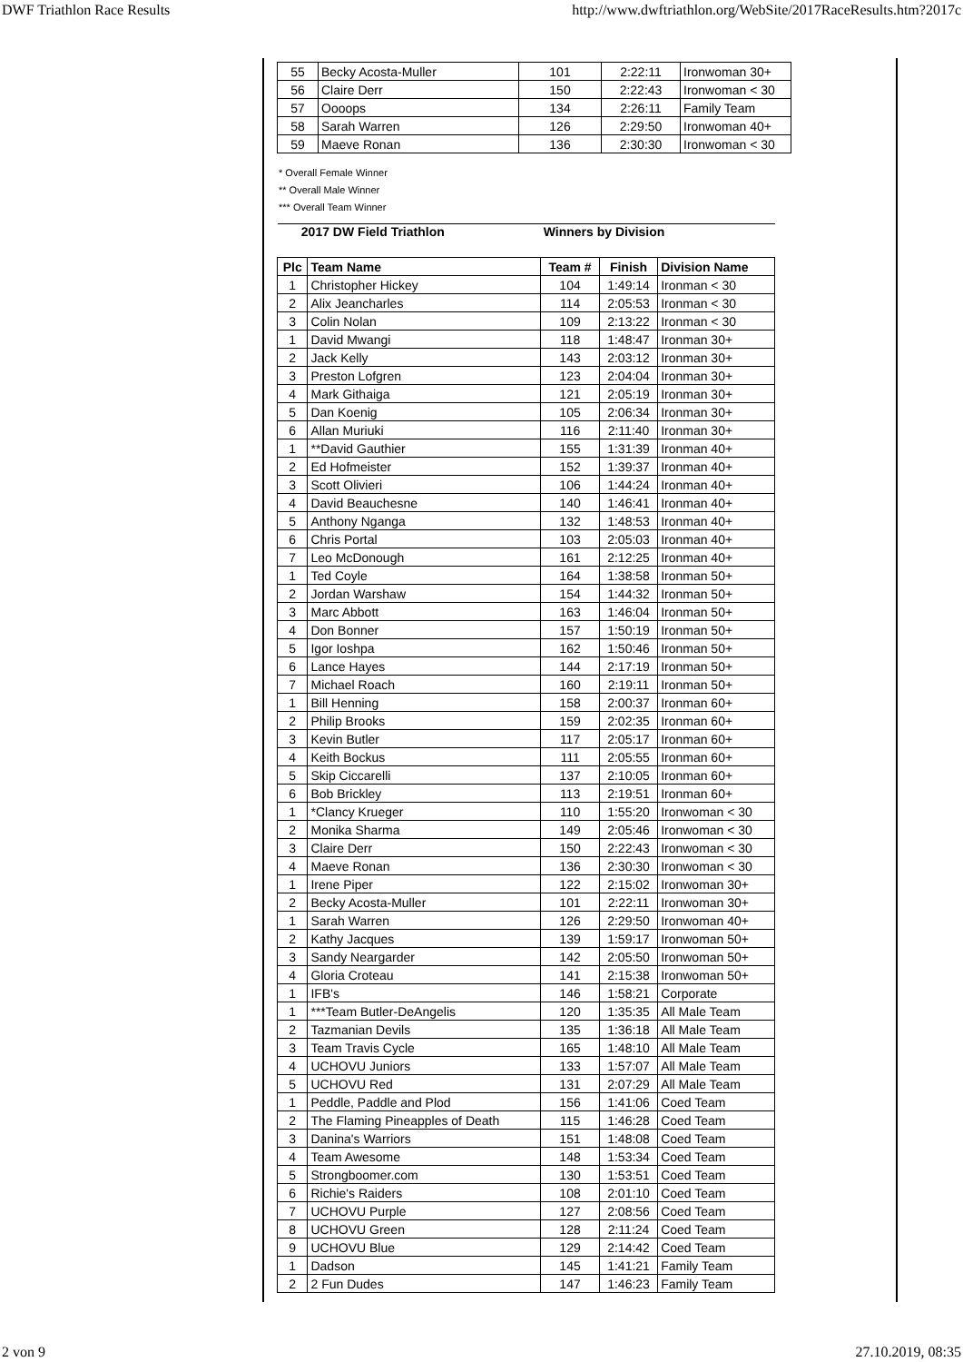DWF Triathlon Race Results http://www.dwftriathlon.org/WebSite/2017RaceResults.htm?2017c
| 55 | Becky Acosta-Muller | 101 | 2:22:11 | Ironwoman 30+ |
| 56 | Claire Derr | 150 | 2:22:43 | Ironwoman < 30 |
| 57 | Oooops | 134 | 2:26:11 | Family Team |
| 58 | Sarah Warren | 126 | 2:29:50 | Ironwoman 40+ |
| 59 | Maeve Ronan | 136 | 2:30:30 | Ironwoman < 30 |
* Overall Female Winner
** Overall Male Winner
*** Overall Team Winner
| 2017 DW Field Triathlon | | Winners by Division | | |
| Plc | Team Name | Team # | Finish | Division Name |
| 1 | Christopher Hickey | 104 | 1:49:14 | Ironman < 30 |
| 2 | Alix Jeancharles | 114 | 2:05:53 | Ironman < 30 |
| 3 | Colin Nolan | 109 | 2:13:22 | Ironman < 30 |
| 1 | David Mwangi | 118 | 1:48:47 | Ironman 30+ |
| 2 | Jack Kelly | 143 | 2:03:12 | Ironman 30+ |
| 3 | Preston Lofgren | 123 | 2:04:04 | Ironman 30+ |
| 4 | Mark Githaiga | 121 | 2:05:19 | Ironman 30+ |
| 5 | Dan Koenig | 105 | 2:06:34 | Ironman 30+ |
| 6 | Allan Muriuki | 116 | 2:11:40 | Ironman 30+ |
| 1 | **David Gauthier | 155 | 1:31:39 | Ironman 40+ |
| 2 | Ed Hofmeister | 152 | 1:39:37 | Ironman 40+ |
| 3 | Scott Olivieri | 106 | 1:44:24 | Ironman 40+ |
| 4 | David Beauchesne | 140 | 1:46:41 | Ironman 40+ |
| 5 | Anthony Nganga | 132 | 1:48:53 | Ironman 40+ |
| 6 | Chris Portal | 103 | 2:05:03 | Ironman 40+ |
| 7 | Leo McDonough | 161 | 2:12:25 | Ironman 40+ |
| 1 | Ted Coyle | 164 | 1:38:58 | Ironman 50+ |
| 2 | Jordan Warshaw | 154 | 1:44:32 | Ironman 50+ |
| 3 | Marc Abbott | 163 | 1:46:04 | Ironman 50+ |
| 4 | Don Bonner | 157 | 1:50:19 | Ironman 50+ |
| 5 | Igor Ioshpa | 162 | 1:50:46 | Ironman 50+ |
| 6 | Lance Hayes | 144 | 2:17:19 | Ironman 50+ |
| 7 | Michael Roach | 160 | 2:19:11 | Ironman 50+ |
| 1 | Bill Henning | 158 | 2:00:37 | Ironman 60+ |
| 2 | Philip Brooks | 159 | 2:02:35 | Ironman 60+ |
| 3 | Kevin Butler | 117 | 2:05:17 | Ironman 60+ |
| 4 | Keith Bockus | 111 | 2:05:55 | Ironman 60+ |
| 5 | Skip Ciccarelli | 137 | 2:10:05 | Ironman 60+ |
| 6 | Bob Brickley | 113 | 2:19:51 | Ironman 60+ |
| 1 | *Clancy Krueger | 110 | 1:55:20 | Ironwoman < 30 |
| 2 | Monika Sharma | 149 | 2:05:46 | Ironwoman < 30 |
| 3 | Claire Derr | 150 | 2:22:43 | Ironwoman < 30 |
| 4 | Maeve Ronan | 136 | 2:30:30 | Ironwoman < 30 |
| 1 | Irene Piper | 122 | 2:15:02 | Ironwoman 30+ |
| 2 | Becky Acosta-Muller | 101 | 2:22:11 | Ironwoman 30+ |
| 1 | Sarah Warren | 126 | 2:29:50 | Ironwoman 40+ |
| 2 | Kathy Jacques | 139 | 1:59:17 | Ironwoman 50+ |
| 3 | Sandy Neargarder | 142 | 2:05:50 | Ironwoman 50+ |
| 4 | Gloria Croteau | 141 | 2:15:38 | Ironwoman 50+ |
| 1 | IFB's | 146 | 1:58:21 | Corporate |
| 1 | ***Team Butler-DeAngelis | 120 | 1:35:35 | All Male Team |
| 2 | Tazmanian Devils | 135 | 1:36:18 | All Male Team |
| 3 | Team Travis Cycle | 165 | 1:48:10 | All Male Team |
| 4 | UCHOVU Juniors | 133 | 1:57:07 | All Male Team |
| 5 | UCHOVU Red | 131 | 2:07:29 | All Male Team |
| 1 | Peddle, Paddle and Plod | 156 | 1:41:06 | Coed Team |
| 2 | The Flaming Pineapples of Death | 115 | 1:46:28 | Coed Team |
| 3 | Danina's Warriors | 151 | 1:48:08 | Coed Team |
| 4 | Team Awesome | 148 | 1:53:34 | Coed Team |
| 5 | Strongboomer.com | 130 | 1:53:51 | Coed Team |
| 6 | Richie's Raiders | 108 | 2:01:10 | Coed Team |
| 7 | UCHOVU Purple | 127 | 2:08:56 | Coed Team |
| 8 | UCHOVU Green | 128 | 2:11:24 | Coed Team |
| 9 | UCHOVU Blue | 129 | 2:14:42 | Coed Team |
| 1 | Dadson | 145 | 1:41:21 | Family Team |
| 2 | 2 Fun Dudes | 147 | 1:46:23 | Family Team |
2 von 9 27.10.2019, 08:35